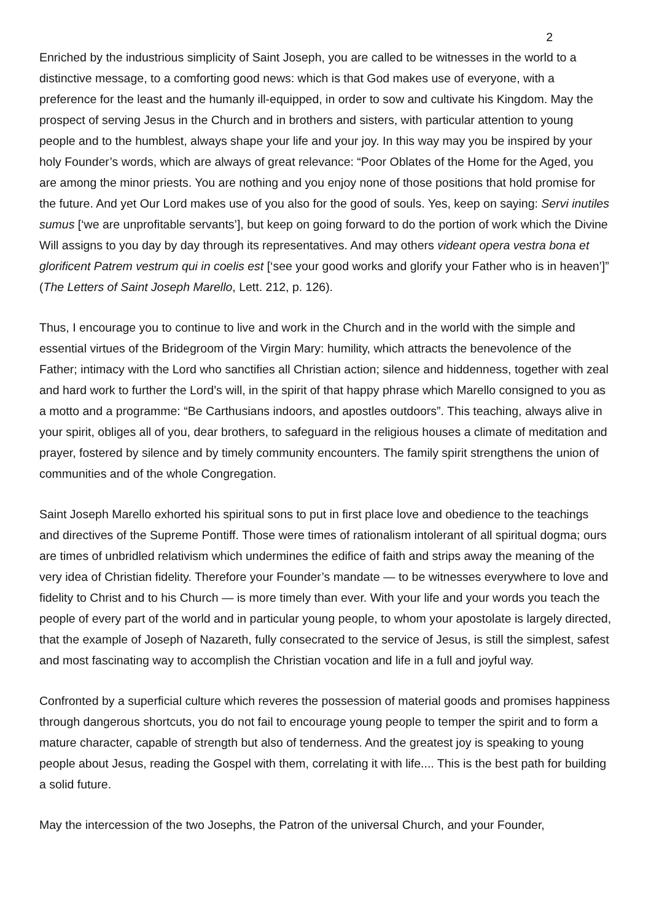2
Enriched by the industrious simplicity of Saint Joseph, you are called to be witnesses in the world to a distinctive message, to a comforting good news: which is that God makes use of everyone, with a preference for the least and the humanly ill-equipped, in order to sow and cultivate his Kingdom. May the prospect of serving Jesus in the Church and in brothers and sisters, with particular attention to young people and to the humblest, always shape your life and your joy. In this way may you be inspired by your holy Founder’s words, which are always of great relevance: “Poor Oblates of the Home for the Aged, you are among the minor priests. You are nothing and you enjoy none of those positions that hold promise for the future. And yet Our Lord makes use of you also for the good of souls. Yes, keep on saying: Servi inutiles sumus [‘we are unprofitable servants’], but keep on going forward to do the portion of work which the Divine Will assigns to you day by day through its representatives. And may others videant opera vestra bona et glorificent Patrem vestrum qui in coelis est [‘see your good works and glorify your Father who is in heaven’]” (The Letters of Saint Joseph Marello, Lett. 212, p. 126).
Thus, I encourage you to continue to live and work in the Church and in the world with the simple and essential virtues of the Bridegroom of the Virgin Mary: humility, which attracts the benevolence of the Father; intimacy with the Lord who sanctifies all Christian action; silence and hiddenness, together with zeal and hard work to further the Lord’s will, in the spirit of that happy phrase which Marello consigned to you as a motto and a programme: “Be Carthusians indoors, and apostles outdoors”. This teaching, always alive in your spirit, obliges all of you, dear brothers, to safeguard in the religious houses a climate of meditation and prayer, fostered by silence and by timely community encounters. The family spirit strengthens the union of communities and of the whole Congregation.
Saint Joseph Marello exhorted his spiritual sons to put in first place love and obedience to the teachings and directives of the Supreme Pontiff. Those were times of rationalism intolerant of all spiritual dogma; ours are times of unbridled relativism which undermines the edifice of faith and strips away the meaning of the very idea of Christian fidelity. Therefore your Founder’s mandate — to be witnesses everywhere to love and fidelity to Christ and to his Church — is more timely than ever. With your life and your words you teach the people of every part of the world and in particular young people, to whom your apostolate is largely directed, that the example of Joseph of Nazareth, fully consecrated to the service of Jesus, is still the simplest, safest and most fascinating way to accomplish the Christian vocation and life in a full and joyful way.
Confronted by a superficial culture which reveres the possession of material goods and promises happiness through dangerous shortcuts, you do not fail to encourage young people to temper the spirit and to form a mature character, capable of strength but also of tenderness. And the greatest joy is speaking to young people about Jesus, reading the Gospel with them, correlating it with life.... This is the best path for building a solid future.
May the intercession of the two Josephs, the Patron of the universal Church, and your Founder,